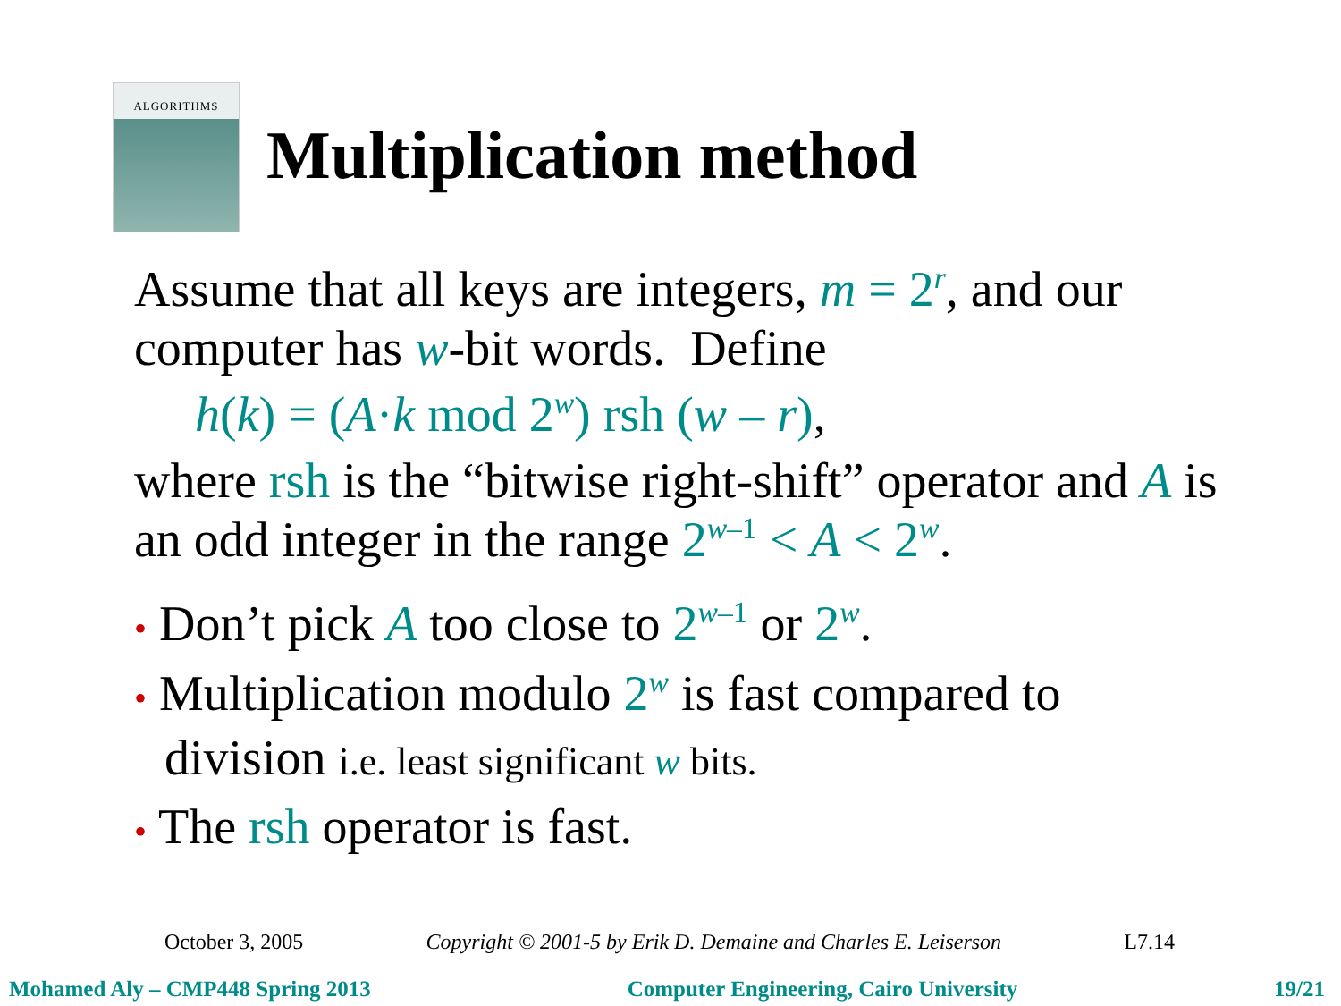ALGORITHMS
Multiplication method
Assume that all keys are integers, m = 2<sup>r</sup>, and our computer has w-bit words. Define
h(k) = (A·k mod 2<sup>w</sup>) rsh (w – r),
where rsh is the “bitwise right-shift” operator and A is an odd integer in the range 2<sup>w–1</sup> < A < 2<sup>w</sup>.
• Don’t pick A too close to 2<sup>w–1</sup> or 2<sup>w</sup>.
• Multiplication modulo 2<sup>w</sup> is fast compared to division i.e. least significant w bits.
• The rsh operator is fast.
October 3, 2005 Copyright © 2001-5 by Erik D. Demaine and Charles E. Leiserson L7.14
Mohamed Aly – CMP448 Spring 2013 Computer Engineering, Cairo University 19/21